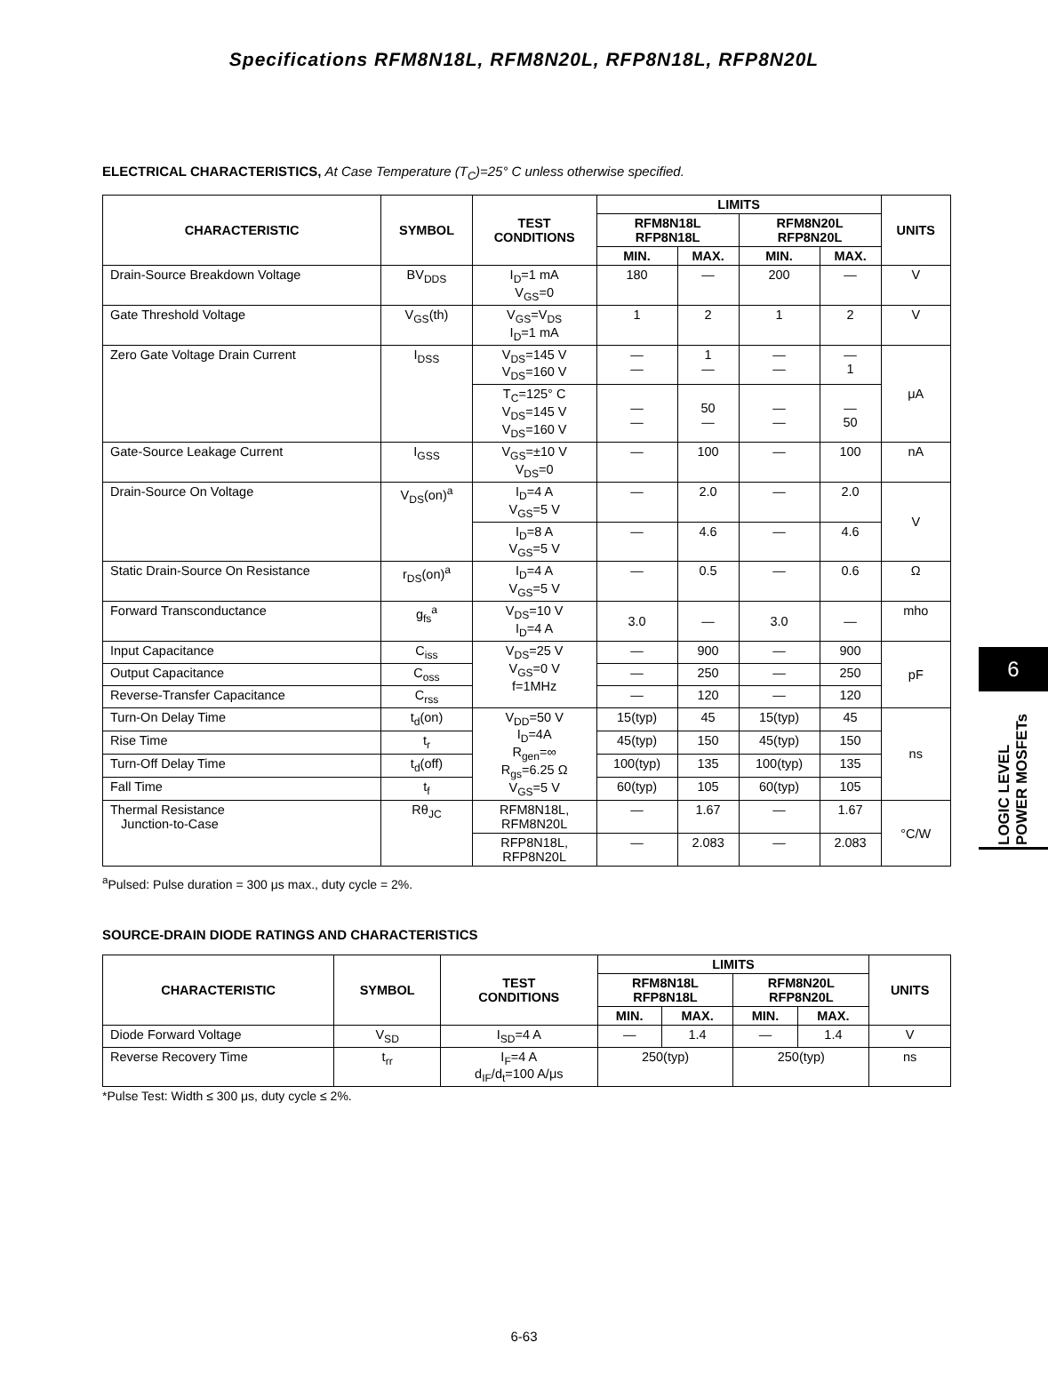Specifications RFM8N18L, RFM8N20L, RFP8N18L, RFP8N20L
ELECTRICAL CHARACTERISTICS, At Case Temperature (T<sub>C</sub>)=25° C unless otherwise specified.
| CHARACTERISTIC | SYMBOL | TEST CONDITIONS | LIMITS | | | | UNITS |
| --- | --- | --- | --- | --- | --- | --- | --- |
| | | | RFM8N18L RFP8N18L | | RFM8N20L RFP8N20L | | |
| | | | MIN. | MAX. | MIN. | MAX. | |
| Drain-Source Breakdown Voltage | BV<sub>DDS</sub> | I<sub>D</sub>=1 mA V<sub>GS</sub>=0 | 180 | — | 200 | — | V |
| Gate Threshold Voltage | V<sub>GS</sub>(th) | V<sub>GS</sub>=V<sub>DS</sub> I<sub>D</sub>=1 mA | 1 | 2 | 1 | 2 | V |
| Zero Gate Voltage Drain Current | I<sub>DSS</sub> | V<sub>DS</sub>=145 V V<sub>DS</sub>=160 V | — — | 1 — | — — | — 1 | μA |
| | | T<sub>C</sub>=125° C V<sub>DS</sub>=145 V V<sub>DS</sub>=160 V | — — | 50 — | — — | — 50 | |
| Gate-Source Leakage Current | I<sub>GSS</sub> | V<sub>GS</sub>=±10 V V<sub>DS</sub>=0 | — | 100 | — | 100 | nA |
| Drain-Source On Voltage | V<sub>DS</sub>(on)<sup>a</sup> | I<sub>D</sub>=4 A V<sub>GS</sub>=5 V | — | 2.0 | — | 2.0 | V |
| | | I<sub>D</sub>=8 A V<sub>GS</sub>=5 V | — | 4.6 | — | 4.6 | |
| Static Drain-Source On Resistance | r<sub>DS</sub>(on)<sup>a</sup> | I<sub>D</sub>=4 A V<sub>GS</sub>=5 V | — | 0.5 | — | 0.6 | Ω |
| Forward Transconductance | g<sub>fs</sub><sup>a</sup> | V<sub>DS</sub>=10 V I<sub>D</sub>=4 A | 3.0 | — | 3.0 | — | mho |
| Input Capacitance | C<sub>iss</sub> | V<sub>DS</sub>=25 V V<sub>GS</sub>=0 V f=1MHz | — | 900 | — | 900 | pF |
| Output Capacitance | C<sub>oss</sub> | | — | 250 | — | 250 | |
| Reverse-Transfer Capacitance | C<sub>rss</sub> | | — | 120 | — | 120 | |
| Turn-On Delay Time | t<sub>d</sub>(on) | V<sub>DD</sub>=50 V I<sub>D</sub>=4A R<sub>gen</sub>=∞ R<sub>gs</sub>=6.25 Ω V<sub>GS</sub>=5 V | 15(typ) | 45 | 15(typ) | 45 | ns |
| Rise Time | t<sub>r</sub> | | 45(typ) | 150 | 45(typ) | 150 | |
| Turn-Off Delay Time | t<sub>d</sub>(off) | | 100(typ) | 135 | 100(typ) | 135 | |
| Fall Time | t<sub>f</sub> | | 60(typ) | 105 | 60(typ) | 105 | |
| Thermal Resistance Junction-to-Case | Rθ<sub>JC</sub> | RFM8N18L, RFM8N20L | — | 1.67 | — | 1.67 | °C/W |
| | | RFP8N18L, RFP8N20L | — | 2.083 | — | 2.083 | |
<sup>a</sup> Pulsed: Pulse duration = 300 μs max., duty cycle = 2%.
SOURCE-DRAIN DIODE RATINGS AND CHARACTERISTICS
| CHARACTERISTIC | SYMBOL | TEST CONDITIONS | LIMITS | | | | UNITS |
| --- | --- | --- | --- | --- | --- | --- | --- |
| | | | RFM8N18L RFP8N18L | | RFM8N20L RFP8N20L | | |
| | | | MIN. | MAX. | MIN. | MAX. | |
| Diode Forward Voltage | V<sub>SD</sub> | I<sub>SD</sub>=4 A | — | 1.4 | — | 1.4 | V |
| Reverse Recovery Time | t<sub>rr</sub> | I<sub>F</sub>=4 A d<sub>IF</sub>/d<sub>t</sub>=100 A/μs | 250(typ) | | 250(typ) | | ns |
*Pulse Test: Width ≤ 300 μs, duty cycle ≤ 2%.
6
LOGIC LEVEL
POWER MOSFETs
6-63